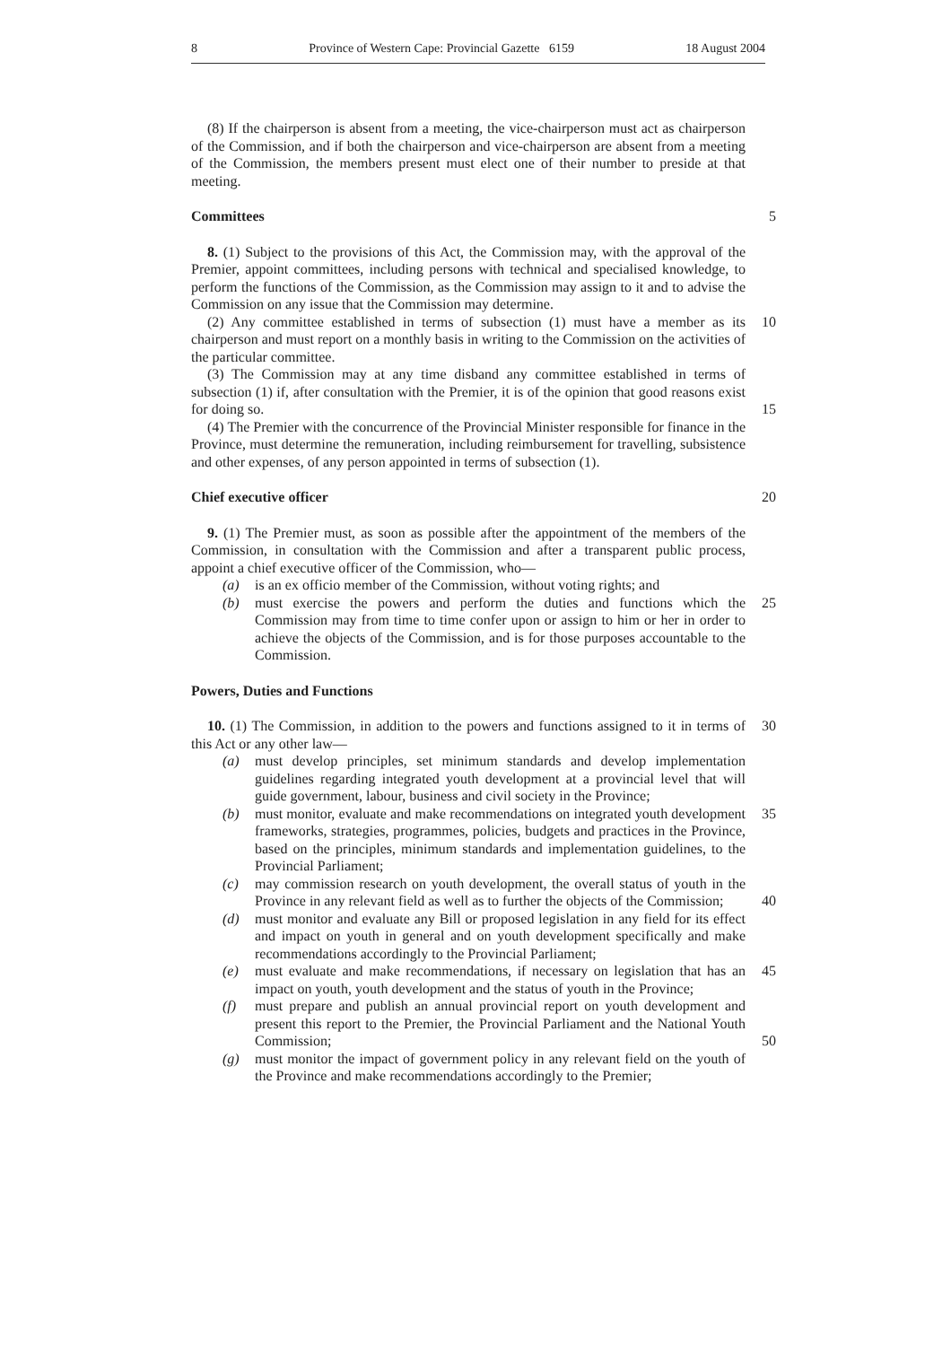8 Province of Western Cape: Provincial Gazette 6159 18 August 2004
(8) If the chairperson is absent from a meeting, the vice-chairperson must act as chairperson of the Commission, and if both the chairperson and vice-chairperson are absent from a meeting of the Commission, the members present must elect one of their number to preside at that meeting.
Committees 5
8. (1) Subject to the provisions of this Act, the Commission may, with the approval of the Premier, appoint committees, including persons with technical and specialised knowledge, to perform the functions of the Commission, as the Commission may assign to it and to advise the Commission on any issue that the Commission may determine.
(2) Any committee established in terms of subsection (1) must have a member as its chairperson and must report on a monthly basis in writing to the Commission on the activities of the particular committee.
10
(3) The Commission may at any time disband any committee established in terms of subsection (1) if, after consultation with the Premier, it is of the opinion that good reasons exist for doing so.
15
(4) The Premier with the concurrence of the Provincial Minister responsible for finance in the Province, must determine the remuneration, including reimbursement for travelling, subsistence and other expenses, of any person appointed in terms of subsection (1).
Chief executive officer 20
9. (1) The Premier must, as soon as possible after the appointment of the members of the Commission, in consultation with the Commission and after a transparent public process, appoint a chief executive officer of the Commission, who—
(a) is an ex officio member of the Commission, without voting rights; and
(b) must exercise the powers and perform the duties and functions which the Commission may from time to time confer upon or assign to him or her in order to achieve the objects of the Commission, and is for those purposes accountable to the Commission.
25
Powers, Duties and Functions
10. (1) The Commission, in addition to the powers and functions assigned to it in terms of this Act or any other law—
30
(a) must develop principles, set minimum standards and develop implementation guidelines regarding integrated youth development at a provincial level that will guide government, labour, business and civil society in the Province;
(b) must monitor, evaluate and make recommendations on integrated youth development frameworks, strategies, programmes, policies, budgets and practices in the Province, based on the principles, minimum standards and implementation guidelines, to the Provincial Parliament;
35
(c) may commission research on youth development, the overall status of youth in the Province in any relevant field as well as to further the objects of the Commission;
40
(d) must monitor and evaluate any Bill or proposed legislation in any field for its effect and impact on youth in general and on youth development specifically and make recommendations accordingly to the Provincial Parliament;
(e) must evaluate and make recommendations, if necessary on legislation that has an impact on youth, youth development and the status of youth in the Province;
45
(f) must prepare and publish an annual provincial report on youth development and present this report to the Premier, the Provincial Parliament and the National Youth Commission;
50
(g) must monitor the impact of government policy in any relevant field on the youth of the Province and make recommendations accordingly to the Premier;